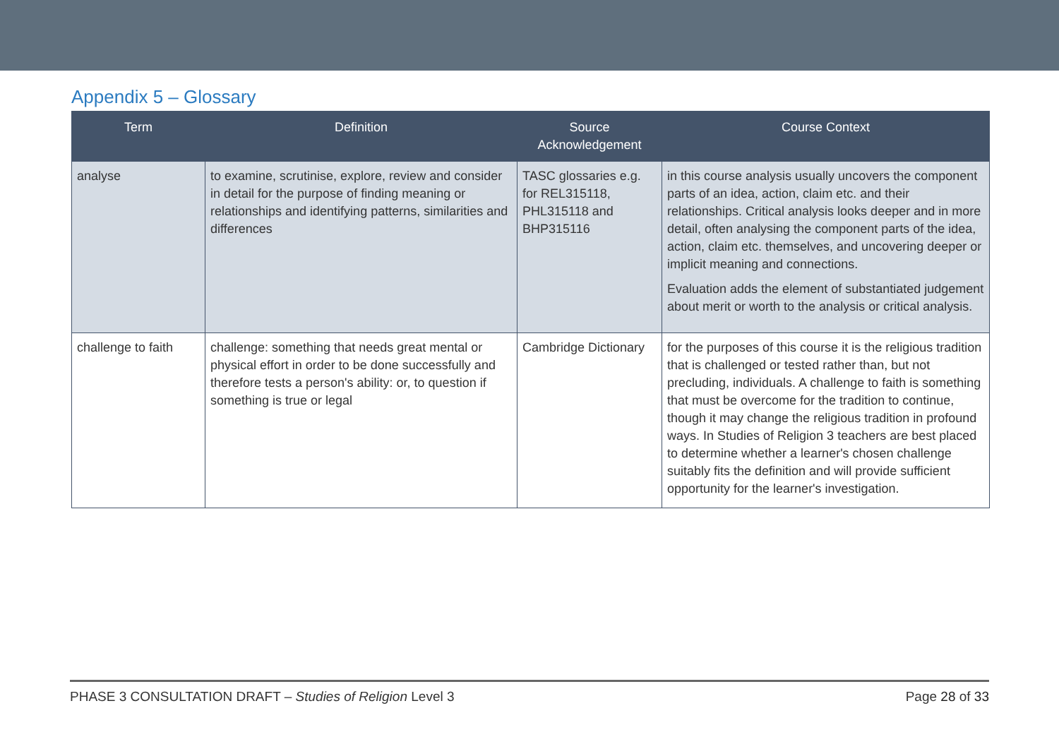Appendix 5 – Glossary
| Term | Definition | Source Acknowledgement | Course Context |
| --- | --- | --- | --- |
| analyse | to examine, scrutinise, explore, review and consider in detail for the purpose of finding meaning or relationships and identifying patterns, similarities and differences | TASC glossaries e.g. for REL315118, PHL315118 and BHP315116 | in this course analysis usually uncovers the component parts of an idea, action, claim etc. and their relationships. Critical analysis looks deeper and in more detail, often analysing the component parts of the idea, action, claim etc. themselves, and uncovering deeper or implicit meaning and connections. Evaluation adds the element of substantiated judgement about merit or worth to the analysis or critical analysis. |
| challenge to faith | challenge: something that needs great mental or physical effort in order to be done successfully and therefore tests a person's ability: or, to question if something is true or legal | Cambridge Dictionary | for the purposes of this course it is the religious tradition that is challenged or tested rather than, but not precluding, individuals. A challenge to faith is something that must be overcome for the tradition to continue, though it may change the religious tradition in profound ways. In Studies of Religion 3 teachers are best placed to determine whether a learner's chosen challenge suitably fits the definition and will provide sufficient opportunity for the learner's investigation. |
PHASE 3 CONSULTATION DRAFT – Studies of Religion Level 3 Page 28 of 33